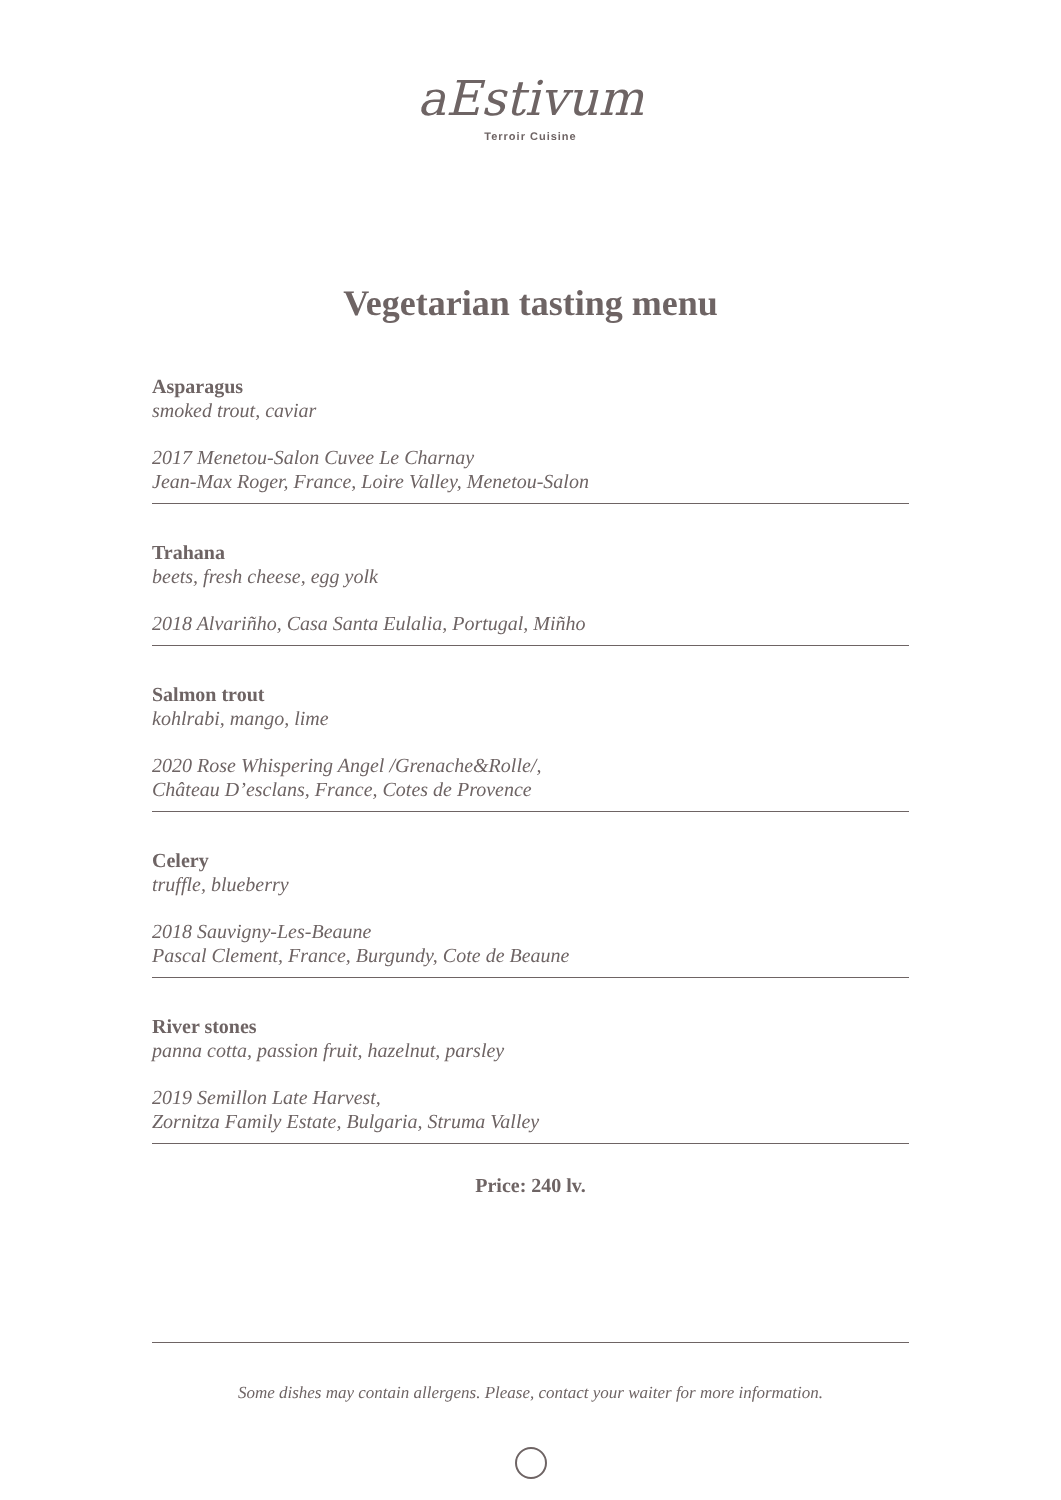aEstivum
Terroir Cuisine
Vegetarian tasting menu
Asparagus
smoked trout, caviar
2017 Menetou-Salon Cuvee Le Charnay
Jean-Max Roger, France, Loire Valley, Menetou-Salon
Trahana
beets, fresh cheese, egg yolk
2018 Alvariñho, Casa Santa Eulalia, Portugal, Miñho
Salmon trout
kohlrabi, mango, lime
2020 Rose Whispering Angel /Grenache&Rolle/,
Château D’esclans, France, Cotes de Provence
Celery
truffle, blueberry
2018 Sauvigny-Les-Beaune
Pascal Clement, France, Burgundy, Cote de Beaune
River stones
panna cotta, passion fruit, hazelnut, parsley
2019 Semillon Late Harvest,
Zornitza Family Estate, Bulgaria, Struma Valley
Price: 240 lv.
Some dishes may contain allergens. Please, contact your waiter for more information.